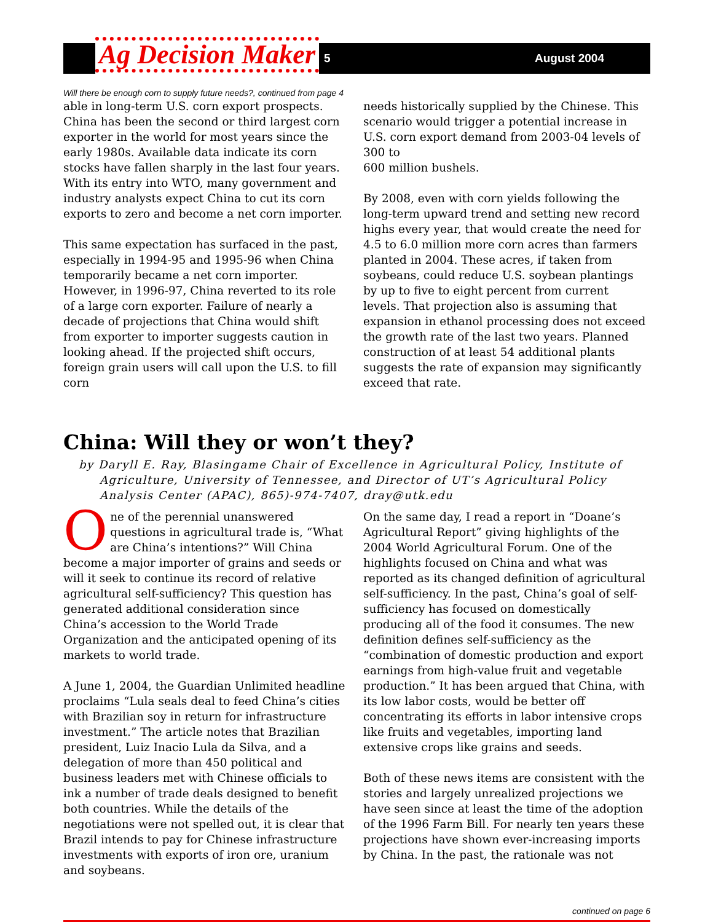Ag Decision Maker
5 August 2004
Will there be enough corn to supply future needs?, continued from page 4
able in long-term U.S. corn export prospects. China has been the second or third largest corn exporter in the world for most years since the early 1980s. Available data indicate its corn stocks have fallen sharply in the last four years. With its entry into WTO, many government and industry analysts expect China to cut its corn exports to zero and become a net corn importer.
This same expectation has surfaced in the past, especially in 1994-95 and 1995-96 when China temporarily became a net corn importer. However, in 1996-97, China reverted to its role of a large corn exporter. Failure of nearly a decade of projections that China would shift from exporter to importer suggests caution in looking ahead. If the projected shift occurs, foreign grain users will call upon the U.S. to fill corn
needs historically supplied by the Chinese. This scenario would trigger a potential increase in U.S. corn export demand from 2003-04 levels of 300 to
600 million bushels.
By 2008, even with corn yields following the long-term upward trend and setting new record highs every year, that would create the need for 4.5 to 6.0 million more corn acres than farmers planted in 2004. These acres, if taken from soybeans, could reduce U.S. soybean plantings by up to five to eight percent from current levels. That projection also is assuming that expansion in ethanol processing does not exceed the growth rate of the last two years. Planned construction of at least 54 additional plants suggests the rate of expansion may significantly exceed that rate.
China: Will they or won’t they?
by Daryll E. Ray, Blasingame Chair of Excellence in Agricultural Policy, Institute of Agriculture, University of Tennessee, and Director of UT’s Agricultural Policy Analysis Center (APAC), 865)-974-7407, dray@utk.edu
One of the perennial unanswered questions in agricultural trade is, “What are China’s intentions?” Will China become a major importer of grains and seeds or will it seek to continue its record of relative agricultural self-sufficiency? This question has generated additional consideration since China’s accession to the World Trade Organization and the anticipated opening of its markets to world trade.
A June 1, 2004, the Guardian Unlimited headline proclaims “Lula seals deal to feed China’s cities with Brazilian soy in return for infrastructure investment.” The article notes that Brazilian president, Luiz Inacio Lula da Silva, and a delegation of more than 450 political and business leaders met with Chinese officials to ink a number of trade deals designed to benefit both countries. While the details of the negotiations were not spelled out, it is clear that Brazil intends to pay for Chinese infrastructure investments with exports of iron ore, uranium and soybeans.
On the same day, I read a report in “Doane’s Agricultural Report” giving highlights of the 2004 World Agricultural Forum. One of the highlights focused on China and what was reported as its changed definition of agricultural self-sufficiency. In the past, China’s goal of self-sufficiency has focused on domestically producing all of the food it consumes. The new definition defines self-sufficiency as the “combination of domestic production and export earnings from high-value fruit and vegetable production.” It has been argued that China, with its low labor costs, would be better off concentrating its efforts in labor intensive crops like fruits and vegetables, importing land extensive crops like grains and seeds.
Both of these news items are consistent with the stories and largely unrealized projections we have seen since at least the time of the adoption of the 1996 Farm Bill. For nearly ten years these projections have shown ever-increasing imports by China. In the past, the rationale was not
continued on page 6